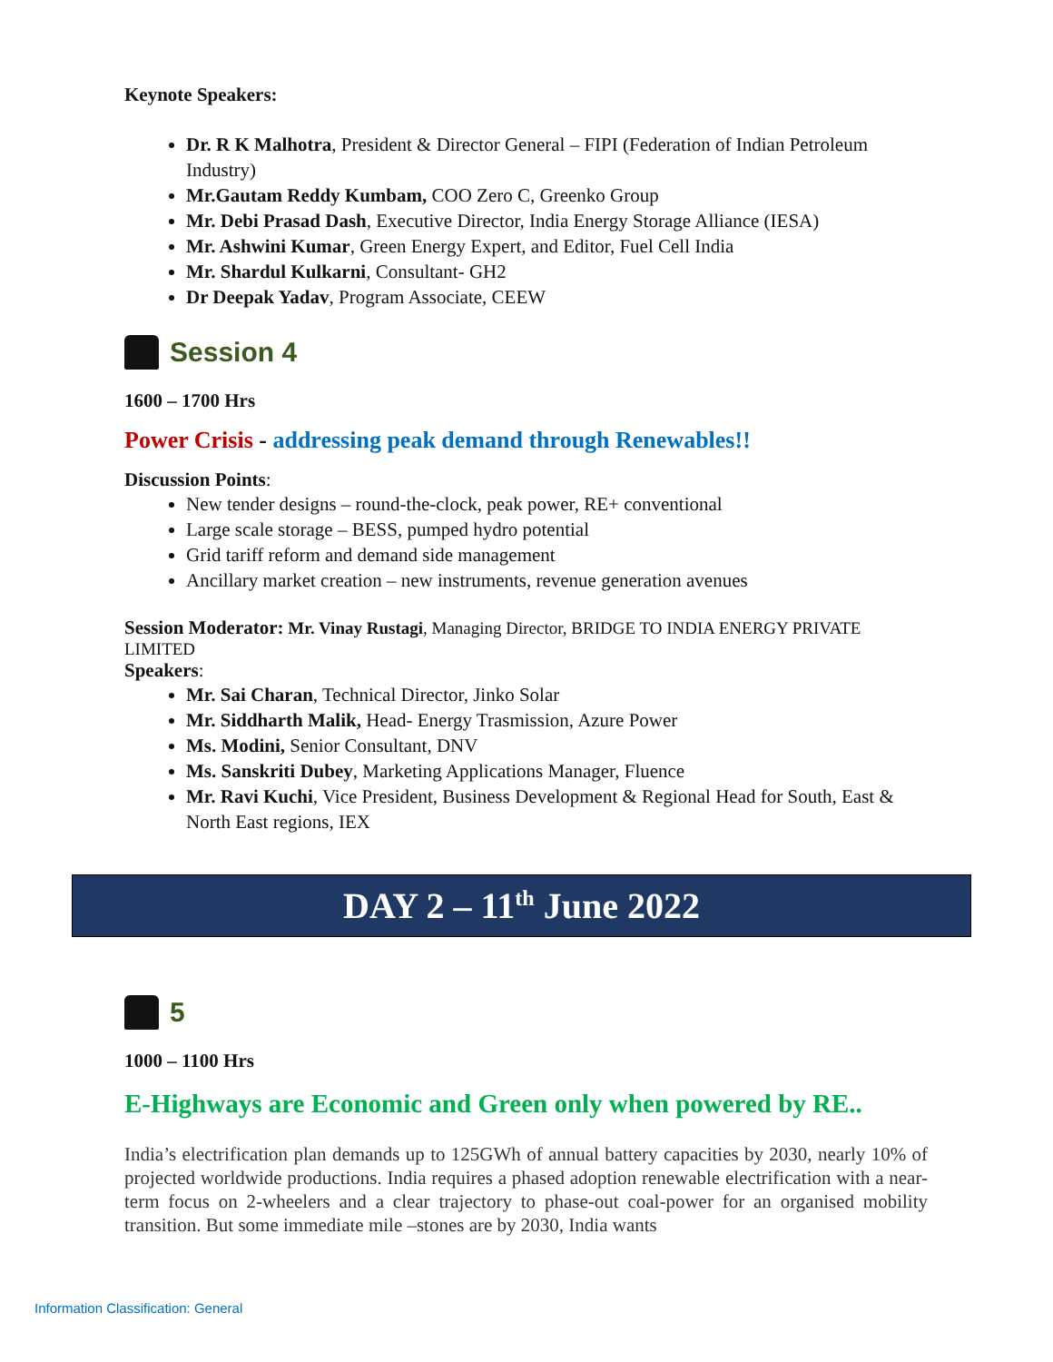Keynote Speakers:
Dr. R K Malhotra, President & Director General – FIPI (Federation of Indian Petroleum Industry)
Mr.Gautam Reddy Kumbam, COO Zero C, Greenko Group
Mr. Debi Prasad Dash, Executive Director, India Energy Storage Alliance (IESA)
Mr. Ashwini Kumar, Green Energy Expert, and Editor, Fuel Cell India
Mr. Shardul Kulkarni, Consultant- GH2
Dr Deepak Yadav, Program Associate, CEEW
Session 4
1600 – 1700 Hrs
Power Crisis - addressing peak demand through Renewables!!
Discussion Points:
New tender designs – round-the-clock, peak power, RE+ conventional
Large scale storage – BESS, pumped hydro potential
Grid tariff reform and demand side management
Ancillary market creation – new instruments, revenue generation avenues
Session Moderator: Mr. Vinay Rustagi, Managing Director, BRIDGE TO INDIA ENERGY PRIVATE LIMITED
Speakers:
Mr. Sai Charan, Technical Director, Jinko Solar
Mr. Siddharth Malik, Head- Energy Trasmission, Azure Power
Ms. Modini, Senior Consultant, DNV
Ms. Sanskriti Dubey, Marketing Applications Manager, Fluence
Mr. Ravi Kuchi, Vice President, Business Development & Regional Head for South, East & North East regions, IEX
DAY 2 – 11<sup>th</sup> June 2022
5
1000 – 1100 Hrs
E-Highways are Economic and Green only when powered by RE..
India’s electrification plan demands up to 125GWh of annual battery capacities by 2030, nearly 10% of projected worldwide productions. India requires a phased adoption renewable electrification with a near-term focus on 2-wheelers and a clear trajectory to phase-out coal-power for an organised mobility transition. But some immediate mile –stones are by 2030, India wants
Information Classification: General